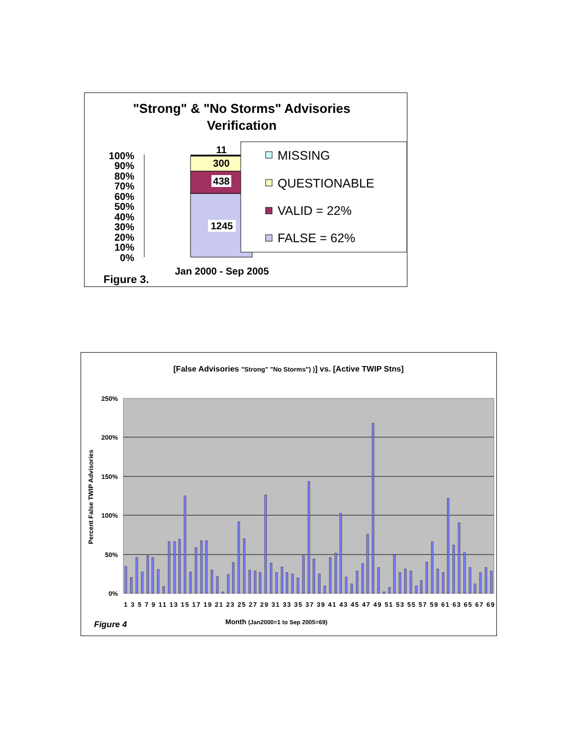"Strong" & "No Storms" Advisories
Verification
100%
90%
80%
70%
60%
50%
40%
30%
20%
10%
0%
11
300
438
1245
MISSING
QUESTIONABLE
VALID = 22%
FALSE = 62%
Jan 2000 - Sep 2005
Figure 3.
[False Advisories "Strong" "No Storms") )] vs. [Active TWIP Stns]
250%
200%
150%
100%
50%
0%
Percent False TWIP Advisories
1 3 5 7 9 11 13 15 17 19 21 23 25 27 29 31 33 35 37 39 41 43 45 47 49 51 53 55 57 59 61 63 65 67 69
Figure 4
Month (Jan2000=1 to Sep 2005=69)